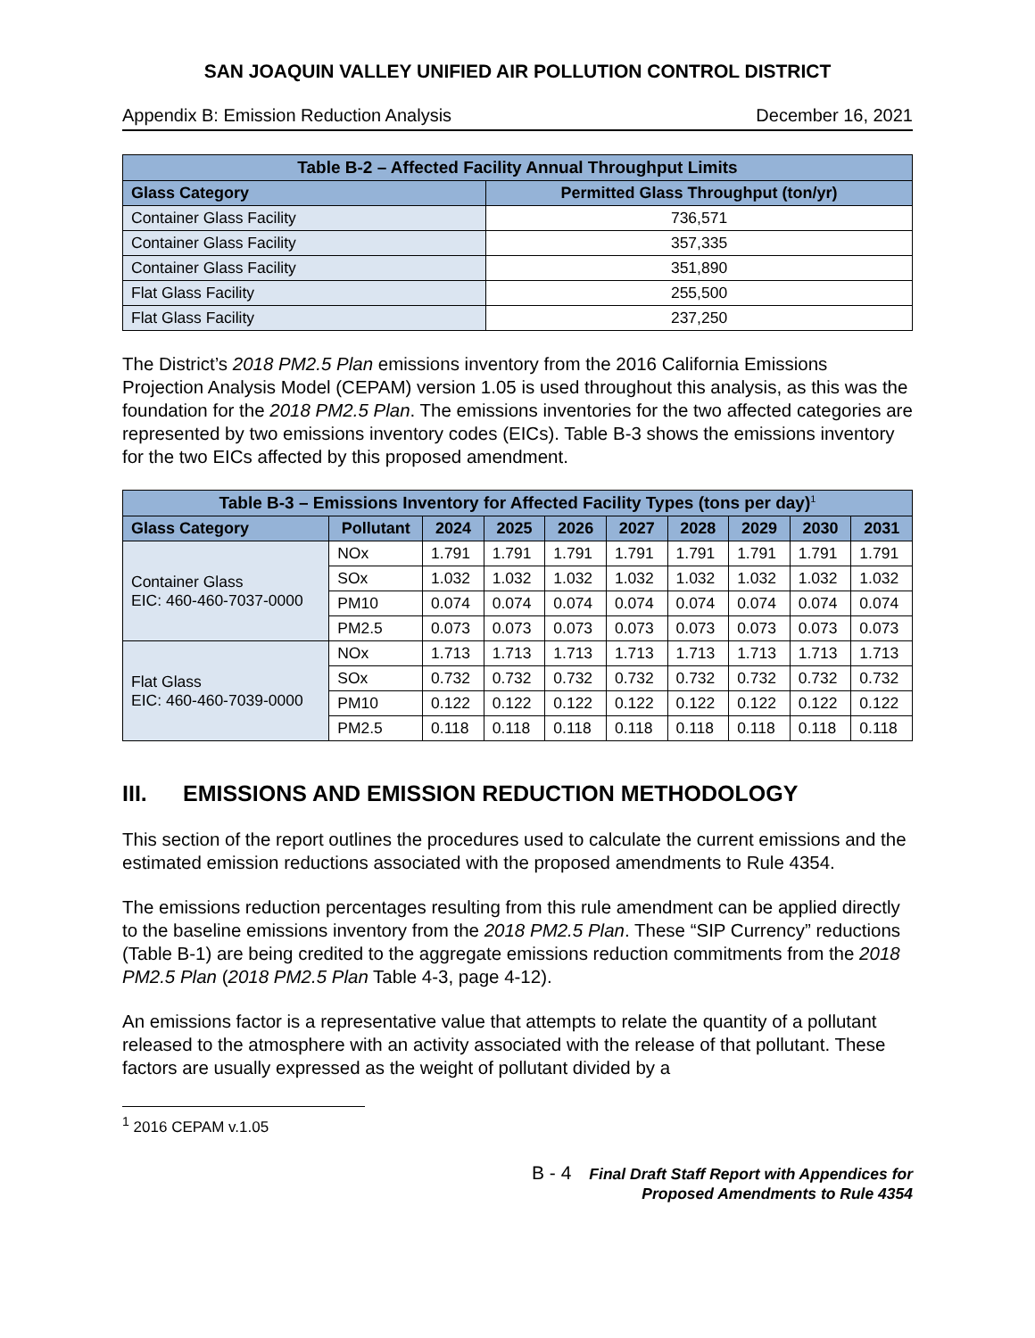SAN JOAQUIN VALLEY UNIFIED AIR POLLUTION CONTROL DISTRICT
Appendix B: Emission Reduction Analysis December 16, 2021
| Table B-2 – Affected Facility Annual Throughput Limits | |
| Glass Category | Permitted Glass Throughput (ton/yr) |
| Container Glass Facility | 736,571 |
| Container Glass Facility | 357,335 |
| Container Glass Facility | 351,890 |
| Flat Glass Facility | 255,500 |
| Flat Glass Facility | 237,250 |
The District’s 2018 PM2.5 Plan emissions inventory from the 2016 California Emissions Projection Analysis Model (CEPAM) version 1.05 is used throughout this analysis, as this was the foundation for the 2018 PM2.5 Plan. The emissions inventories for the two affected categories are represented by two emissions inventory codes (EICs). Table B-3 shows the emissions inventory for the two EICs affected by this proposed amendment.
| Table B-3 – Emissions Inventory for Affected Facility Types (tons per day)<sup>1</sup> | | | | | | | | | |
| Glass Category | Pollutant | 2024 | 2025 | 2026 | 2027 | 2028 | 2029 | 2030 | 2031 |
| Container Glass EIC: 460-460-7037-0000 | NOx | 1.791 | 1.791 | 1.791 | 1.791 | 1.791 | 1.791 | 1.791 | 1.791 |
| | SOx | 1.032 | 1.032 | 1.032 | 1.032 | 1.032 | 1.032 | 1.032 | 1.032 |
| | PM10 | 0.074 | 0.074 | 0.074 | 0.074 | 0.074 | 0.074 | 0.074 | 0.074 |
| | PM2.5 | 0.073 | 0.073 | 0.073 | 0.073 | 0.073 | 0.073 | 0.073 | 0.073 |
| Flat Glass EIC: 460-460-7039-0000 | NOx | 1.713 | 1.713 | 1.713 | 1.713 | 1.713 | 1.713 | 1.713 | 1.713 |
| | SOx | 0.732 | 0.732 | 0.732 | 0.732 | 0.732 | 0.732 | 0.732 | 0.732 |
| | PM10 | 0.122 | 0.122 | 0.122 | 0.122 | 0.122 | 0.122 | 0.122 | 0.122 |
| | PM2.5 | 0.118 | 0.118 | 0.118 | 0.118 | 0.118 | 0.118 | 0.118 | 0.118 |
III. EMISSIONS AND EMISSION REDUCTION METHODOLOGY
This section of the report outlines the procedures used to calculate the current emissions and the estimated emission reductions associated with the proposed amendments to Rule 4354.
The emissions reduction percentages resulting from this rule amendment can be applied directly to the baseline emissions inventory from the 2018 PM2.5 Plan. These “SIP Currency” reductions (Table B-1) are being credited to the aggregate emissions reduction commitments from the 2018 PM2.5 Plan (2018 PM2.5 Plan Table 4-3, page 4-12).
An emissions factor is a representative value that attempts to relate the quantity of a pollutant released to the atmosphere with an activity associated with the release of that pollutant. These factors are usually expressed as the weight of pollutant divided by a
<sup>1</sup> 2016 CEPAM v.1.05
B - 4 Final Draft Staff Report with Appendices for
Proposed Amendments to Rule 4354